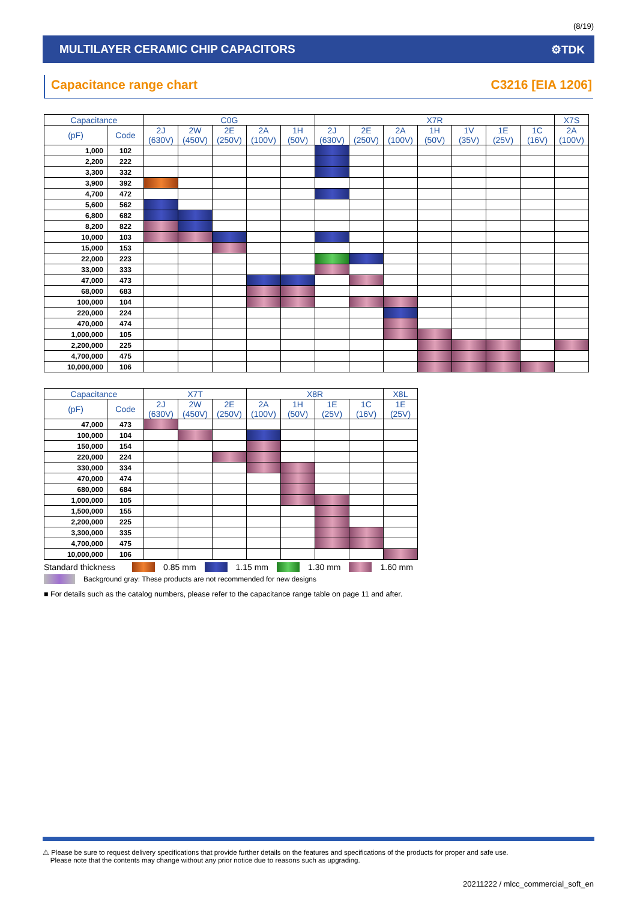(8/19)
MULTILAYER CERAMIC CHIP CAPACITORS ⚙TDK
Capacitance range chart C3216 [EIA 1206]
| Capacitance | | C0G | | | | | X7R | | | | | | | X7S |
| --- | --- | --- | --- | --- | --- | --- | --- | --- | --- | --- | --- | --- | --- | --- |
| (pF) | Code | 2J (630V) | 2W (450V) | 2E (250V) | 2A (100V) | 1H (50V) | 2J (630V) | 2E (250V) | 2A (100V) | 1H (50V) | 1V (35V) | 1E (25V) | 1C (16V) | 2A (100V) |
| 1,000 | 102 | | | | | | | | | | | | | |
| 2,200 | 222 | | | | | | | | | | | | | |
| 3,300 | 332 | | | | | | | | | | | | | |
| 3,900 | 392 | | | | | | | | | | | | | |
| 4,700 | 472 | | | | | | | | | | | | | |
| 5,600 | 562 | | | | | | | | | | | | | |
| 6,800 | 682 | | | | | | | | | | | | | |
| 8,200 | 822 | | | | | | | | | | | | | |
| 10,000 | 103 | | | | | | | | | | | | | |
| 15,000 | 153 | | | | | | | | | | | | | |
| 22,000 | 223 | | | | | | | | | | | | | |
| 33,000 | 333 | | | | | | | | | | | | | |
| 47,000 | 473 | | | | | | | | | | | | | |
| 68,000 | 683 | | | | | | | | | | | | | |
| 100,000 | 104 | | | | | | | | | | | | | |
| 220,000 | 224 | | | | | | | | | | | | | |
| 470,000 | 474 | | | | | | | | | | | | | |
| 1,000,000 | 105 | | | | | | | | | | | | | |
| 2,200,000 | 225 | | | | | | | | | | | | | |
| 4,700,000 | 475 | | | | | | | | | | | | | |
| 10,000,000 | 106 | | | | | | | | | | | | | |
| Capacitance | | X7T | | | X8R | | | | X8L |
| --- | --- | --- | --- | --- | --- | --- | --- | --- | --- |
| (pF) | Code | 2J (630V) | 2W (450V) | 2E (250V) | 2A (100V) | 1H (50V) | 1E (25V) | 1C (16V) | 1E (25V) |
| 47,000 | 473 | | | | | | | | |
| 100,000 | 104 | | | | | | | | |
| 150,000 | 154 | | | | | | | | |
| 220,000 | 224 | | | | | | | | |
| 330,000 | 334 | | | | | | | | |
| 470,000 | 474 | | | | | | | | |
| 680,000 | 684 | | | | | | | | |
| 1,000,000 | 105 | | | | | | | | |
| 1,500,000 | 155 | | | | | | | | |
| 2,200,000 | 225 | | | | | | | | |
| 3,300,000 | 335 | | | | | | | | |
| 4,700,000 | 475 | | | | | | | | |
| 10,000,000 | 106 | | | | | | | | |
Standard thickness 0.85 mm 1.15 mm 1.30 mm 1.60 mm
Background gray: These products are not recommended for new designs
■ For details such as the catalog numbers, please refer to the capacitance range table on page 11 and after.
⚠ Please be sure to request delivery specifications that provide further details on the features and specifications of the products for proper and safe use.
Please note that the contents may change without any prior notice due to reasons such as upgrading.
20211222 / mlcc_commercial_soft_en